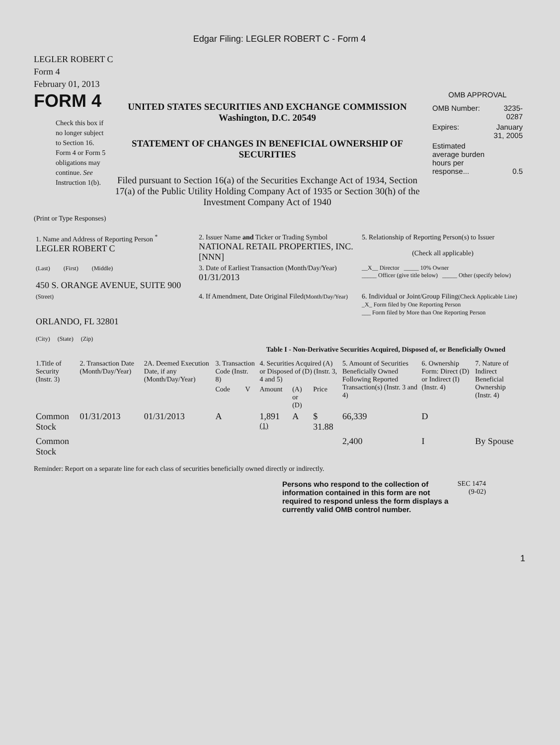Edgar Filing: LEGLER ROBERT C - Form 4
LEGLER ROBERT C
Form 4
February 01, 2013
FORM 4
Check this box if no longer subject to Section 16. Form 4 or Form 5 obligations may continue. See Instruction 1(b).
UNITED STATES SECURITIES AND EXCHANGE COMMISSION
Washington, D.C. 20549
STATEMENT OF CHANGES IN BENEFICIAL OWNERSHIP OF SECURITIES
Filed pursuant to Section 16(a) of the Securities Exchange Act of 1934, Section 17(a) of the Public Utility Holding Company Act of 1935 or Section 30(h) of the Investment Company Act of 1940
OMB APPROVAL
| OMB Number: | 3235-0287 |
| Expires: | January 31, 2005 |
| Estimated average burden hours per response... | 0.5 |
(Print or Type Responses)
| 1. Name and Address of Reporting Person <sup>*</sup> LEGLER ROBERT C | 2. Issuer Name and Ticker or Trading Symbol NATIONAL RETAIL PROPERTIES, INC. [NNN] | 5. Relationship of Reporting Person(s) to Issuer (Check all applicable) |
| (Last) (First) (Middle) 450 S. ORANGE AVENUE, SUITE 900 | 3. Date of Earliest Transaction (Month/Day/Year) 01/31/2013 | __X__ Director _____ 10% Owner _____ Officer (give title below) _____ Other (specify below) |
| (Street) ORLANDO, FL 32801 (City) (State) (Zip) | 4. If Amendment, Date Original Filed (Month/Day/Year) | 6. Individual or Joint/Group Filing (Check Applicable Line) _X_ Form filed by One Reporting Person ___ Form filed by More than One Reporting Person |
Table I - Non-Derivative Securities Acquired, Disposed of, or Beneficially Owned
| 1.Title of Security (Instr. 3) | 2. Transaction Date (Month/Day/Year) | 2A. Deemed Execution Date, if any (Month/Day/Year) | 3. Transaction Code (Instr. 8) | | 4. Securities Acquired (A) or Disposed of (D) (Instr. 3, 4 and 5) | | | 5. Amount of Securities Beneficially Owned Following Reported Transaction(s) (Instr. 3 and 4) | 6. Ownership Form: Direct (D) or Indirect (I) (Instr. 4) | 7. Nature of Indirect Beneficial Ownership (Instr. 4) |
| --- | --- | --- | --- | --- | --- | --- | --- | --- | --- | --- |
| | | | Code | V | Amount | (A) or (D) | Price | | | |
| Common Stock | 01/31/2013 | 01/31/2013 | A | | 1,891 <sup>(1)</sup> | A | $ 31.88 | 66,339 | D | |
| Common Stock | | | | | | | | 2,400 | I | By Spouse |
Reminder: Report on a separate line for each class of securities beneficially owned directly or indirectly.
Persons who respond to the collection of information contained in this form are not required to respond unless the form displays a currently valid OMB control number.
SEC 1474 (9-02)
1